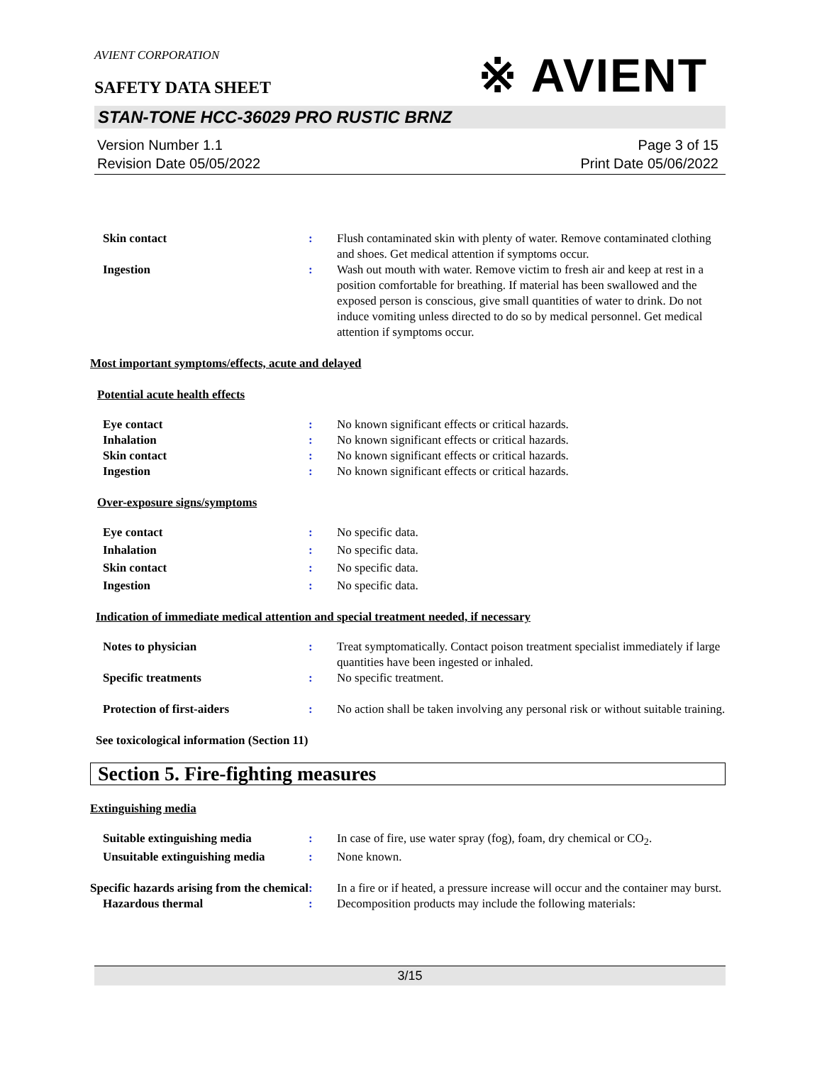AVIENT CORPORATION
※ AVIENT
SAFETY DATA SHEET
STAN-TONE HCC-36029 PRO RUSTIC BRNZ
Version Number 1.1
Revision Date 05/05/2022
Page 3 of 15
Print Date 05/06/2022
Skin contact : Flush contaminated skin with plenty of water. Remove contaminated clothing and shoes. Get medical attention if symptoms occur.
Ingestion : Wash out mouth with water. Remove victim to fresh air and keep at rest in a position comfortable for breathing. If material has been swallowed and the exposed person is conscious, give small quantities of water to drink. Do not induce vomiting unless directed to do so by medical personnel. Get medical attention if symptoms occur.
Most important symptoms/effects, acute and delayed
Potential acute health effects
Eye contact : No known significant effects or critical hazards.
Inhalation : No known significant effects or critical hazards.
Skin contact : No known significant effects or critical hazards.
Ingestion : No known significant effects or critical hazards.
Over-exposure signs/symptoms
Eye contact : No specific data.
Inhalation : No specific data.
Skin contact : No specific data.
Ingestion : No specific data.
Indication of immediate medical attention and special treatment needed, if necessary
Notes to physician : Treat symptomatically. Contact poison treatment specialist immediately if large quantities have been ingested or inhaled.
Specific treatments : No specific treatment.
Protection of first-aiders : No action shall be taken involving any personal risk or without suitable training.
See toxicological information (Section 11)
Section 5. Fire-fighting measures
Extinguishing media
Suitable extinguishing media : In case of fire, use water spray (fog), foam, dry chemical or CO<sub>2</sub>.
Unsuitable extinguishing media
: None known.
Specific hazards arising from the chemical
: In a fire or if heated, a pressure increase will occur and the container may burst.
Hazardous thermal : Decomposition products may include the following materials:
3/15